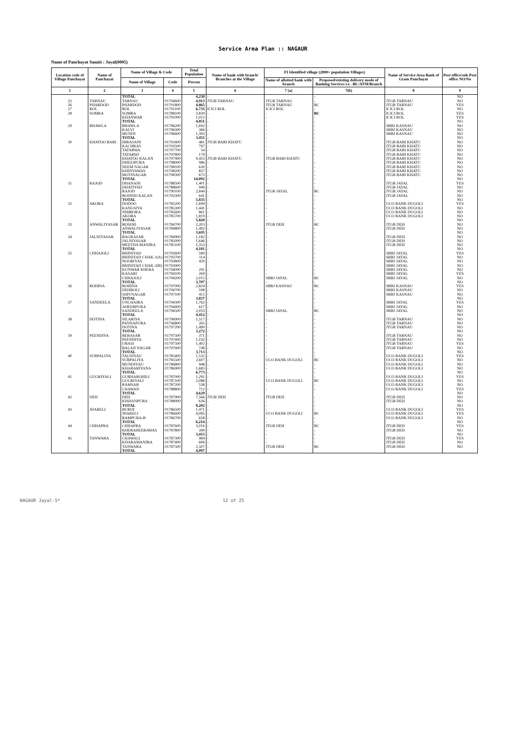Service Area Plan :: NAGAUR
Name of Panchayat Samiti : Jayal(0005)
| Location code of Village Panchayat | Name of Panchayat | Name of Village & Code | | Total Population | Name of bank with branch/ Branches at the Village | FI Identified village (2000+ population Villages) | | Name of Service Area Bank of Gram Panchayat | Post office/sub-Post office NO/No |
| --- | --- | --- | --- | --- | --- | --- | --- | --- | --- |
| | | Name of Village | Code | Person | | Name of allotted bank with branch | Proposed/existing delivery mode of Banking Services i.e. -BC/ATM/Branch | | |
| 1 | 2 | 3 | 4 | 5 | 6 | 7 (a) | 7(b) | 8 | 9 |
| | | TOTAL | | 4,230 | - | | - | | NO |
| 25 | TARNAU | TARNAU | 01794600 | 4,913 | JTGB TARNAU | JTGB TARNAU | - | JTGB TARNAU | NO |
| 26 | PHARDOD | PHARDOD | 01791800 | 4,865 | - | JTGB TARNAU | BC | JTGB TARNAU | YES |
| 27 | ROL | ROL | 01791100 | 6,735 | ICICI ROL | ICICI ROL | - | ICICI ROL | NO |
| 28 | SOMRA | SOMRA | 01788100 | 3,839 | - | - | BC | ICICI ROL | YES |
| | | KHANWAR | 01791000 | 1,012 | - | - | - | ICICI ROL | YES |
| | | TOTAL | | 4,851 | - | - | - | | NO |
| 29 | BHAWLA | BHAWLA | 01796200 | 1,692 | - | - | - | SBBJ KASNAU | NO |
| | | KALVI | 01796300 | 366 | - | - | - | SBBJ KASNAU | NO |
| | | MUNDI | 01796600 | 1,393 | - | - | - | SBBJ KASNAU | NO |
| | | TOTAL | | 3,451 | - | - | - | | NO |
| 30 | KHATOO BARI | HIRASANI | 01793400 | 481 | JTGB BARI KHATU | - | - | JTGB BARI KHATU | NO |
| | | KACHRAS | 01793500 | 797 | - | - | - | JTGB BARI KHATU | NO |
| | | TATARWA | 01797700 | 54 | - | - | - | JTGB BARI KHATU | NO |
| | | TATARWI | 01797800 | 179 | - | - | - | JTGB BARI KHATU | NO |
| | | KHATOO KALAN | 01797900 | 9,455 | JTGB BARI KHATU | JTGB BARI KHATU | | JTGB BARI KHATU | NO |
| | | DHEEJPURA | 01798000 | 986 | - | - | - | JTGB BARI KHATU | NO |
| | | NEEM NAGAR | 01798100 | 630 | - | - | - | JTGB BARI KHATU | NO |
| | | KHINYAWAS | 01798200 | 837 | - | - | - | JTGB BARI KHATU | NO |
| | | MOTINAGAR | 01798300 | 673 | - | - | - | JTGB BARI KHATU | NO |
| | | TOTAL | | 14,092 | - | - | - | | NO |
| 31 | RAJOD | DHANANI | 01788500 | 1,401 | - | - | - | JTGB JAYAL | YES |
| | | DHATIYAD | 01788600 | 949 | - | - | - | JTGB JAYAL | NO |
| | | RAJOD | 01790100 | 2,844 | - | JTGB JAYAL | BC | JTGB JAYAL | NO |
| | | BODIND KALAN | 01792300 | 641 | - | - | - | JTGB JAYAL | NO |
| | | TOTAL | | 5,835 | - | - | - | | NO |
| 32 | AKORA | DODOO | 01785200 | 1,699 | - | - | - | UCO BANK DUGOLI | YES |
| | | KANGSIYA | 01785300 | 1,441 | - | - | - | UCO BANK DUGOLI | NO |
| | | NIMBORA | 01785600 | 861 | - | - | - | UCO BANK DUGOLI | NO |
| | | AKORA | 01785700 | 1,819 | - | - | - | UCO BANK DUGOLI | NO |
| | | TOTAL | | 5,820 | - | - | - | | NO |
| 33 | ANWALIYASAR | BOSERI | 01784700 | 2,203 | - | JTGB DEH | BC | JTGB DEH | NO |
| | | ANWALIYASAR | 01784800 | 1,492 | - | - | - | JTGB DEH | NO |
| | | TOTAL | | 3,695 | - | - | - | | NO |
| 34 | JALNIYASAR | BAGRASAR | 01784900 | 1,182 | - | - | - | JTGB DEH | NO |
| | | JALNIYASAR | 01785000 | 1,646 | - | - | - | JTGB DEH | NO |
| | | MEETHA MANJRA | 01785100 | 1,353 | - | - | - | JTGB DEH | NO |
| | | TOTAL | | 4,181 | - | - | - | | NO |
| 35 | CHHAJOLI | BHINIYAD | 01793600 | 589 | - | - | - | SBBJ JAYAL | YES |
| | | BHINIYAD CHAK-1(A) | 01793700 | 114 | - | - | - | SBBJ JAYAL | NO |
| | | NOORIYAS | 01793800 | 429 | - | - | - | SBBJ JAYAL | NO |
| | | BHINIYAD CHAK-2(B) | 01793900 | | | - | - | SBBJ JAYAL | NO |
| | | KUNWAR KHERA | 01794000 | 291 | - | - | - | SBBJ JAYAL | NO |
| | | KASARI | 01794100 | 269 | - | - | - | SBBJ JAYAL | YES |
| | | CHHAJOLI | 01794200 | 2,015 | - | SBBJ JAYAL | BC | SBBJ JAYAL | NO |
| | | TOTAL | | 3,707 | - | - | - | | NO |
| 36 | ROHINA | ROHINA | 01797000 | 2,824 | - | SBBJ KASNAU | BC | SBBJ KASNAU | YES |
| | | DEHROLI | 01794700 | 598 | - | - | - | SBBJ KASNAU | NO |
| | | SHIVNAGAR | 01797100 | 415 | - | - | - | SBBJ KASNAU | NO |
| | | TOTAL | | 3,837 | - | - | - | | NO |
| 37 | SANDEELA | UNCHAIRA | 01794300 | 1,762 | - | - | - | SBBJ JAYAL | YES |
| | | AHEERPURA | 01794400 | 617 | - | - | - | SBBJ JAYAL | NO |
| | | SANDEELA | 01794500 | 2,033 | - | SBBJ JAYAL | BC | SBBJ JAYAL | NO |
| | | TOTAL | | 4,412 | - | - | - | | NO |
| 38 | DOTINA | SILARIYA | 01796900 | 1,517 | - | - | - | JTGB TARNAU | NO |
| | | PANNAPURA | 01796800 | 265 | - | - | - | JTGB TARNAU | NO |
| | | DOTINA | 01797200 | 1,490 | - | - | - | JTGB TARNAU | NO |
| | | TOTAL | | 3,272 | - | - | - | | NO |
| 39 | PEENDIYA | BERASAR | 01797300 | 371 | - | - | - | JTGB TARNAU | NO |
| | | PEENDIYA | 01797400 | 1,192 | - | - | - | JTGB TARNAU | NO |
| | | UBASI | 01797500 | 1,402 | - | - | - | JTGB TARNAU | YES |
| | | BALAJI NAGAR | 01797600 | 748 | - | - | - | JTGB TARNAU | NO |
| | | TOTAL | | 3,713 | - | - | - | | NO |
| 40 | SURPALIYA | TALNIYAU | 01785400 | 1,535 | - | - | - | UCO BANK DUGOLI | YES |
| | | SURPALIYA | 01785500 | 2,607 | - | UCO BANK DUGOLI | BC | UCO BANK DUGOLI | NO |
| | | MUNDIYAU | 01786800 | 948 | - | - | - | UCO BANK DUGOLI | NO |
| | | KHABARIYANA | 01786900 | 1,683 | - | - | - | UCO BANK DUGOLI | NO |
| | | TOTAL | | 6,773 | - | - | - | | NO |
| 41 | GUGRIYALI | GURHAROHILI | 01787000 | 1,291 | - | - | - | UCO BANK DUGOLI | YES |
| | | GUGRIYALI | 01787100 | 2,088 | - | UCO BANK DUGOLI | BC | UCO BANK DUGOLI | NO |
| | | RAMSAR | 01787200 | 538 | - | - | - | UCO BANK DUGOLI | NO |
| | | CHAWAD | 01788800 | 712 | - | - | - | UCO BANK DUGOLI | YES |
| | | TOTAL | | 4,629 | - | | | | NO |
| 42 | DEH | DEH | 01787900 | 7,566 | JTGB DEH | JTGB DEH | - | JTGB DEH | NO |
| | | KISHANPURA | 01788000 | 636 | - | - | - | JTGB DEH | NO |
| | | TOTAL | | 8,202 | - | - | - | | NO |
| 43 | JHARELI | BURDI | 01786500 | 1,471 | - | - | - | UCO BANK DUGOLI | YES |
| | | JHARELI | 01786600 | 4,085 | - | UCO BANK DUGOLI | BC | UCO BANK DUGOLI | YES |
| | | RAMPURA-B | 01786700 | 658 | - | - | - | UCO BANK DUGOLI | NO |
| | | TOTAL | | 6,214 | - | - | - | | NO |
| 44 | CHHAPRA | CHHAPRA | 01787600 | 3,016 | - | JTGB DEH | BC | JTGB DEH | YES |
| | | KHERAHEERAWAS | 01787800 | 399 | - | - | - | JTGB DEH | NO |
| | | TOTAL | | 3,415 | - | - | - | | NO |
| 45 | TANWARA | CHAWALI | 01787300 | 984 | - | - | - | JTGB DEH | YES |
| | | KHARAMANJRA | 01787400 | 606 | - | - | - | JTGB DEH | NO |
| | | TANWARA | 01787500 | 2,507 | - | JTGB DEH | BC | JTGB DEH | NO |
| | | TOTAL | | 4,097 | | | | | |
NAGAUR Jayal-5* 12 of 25